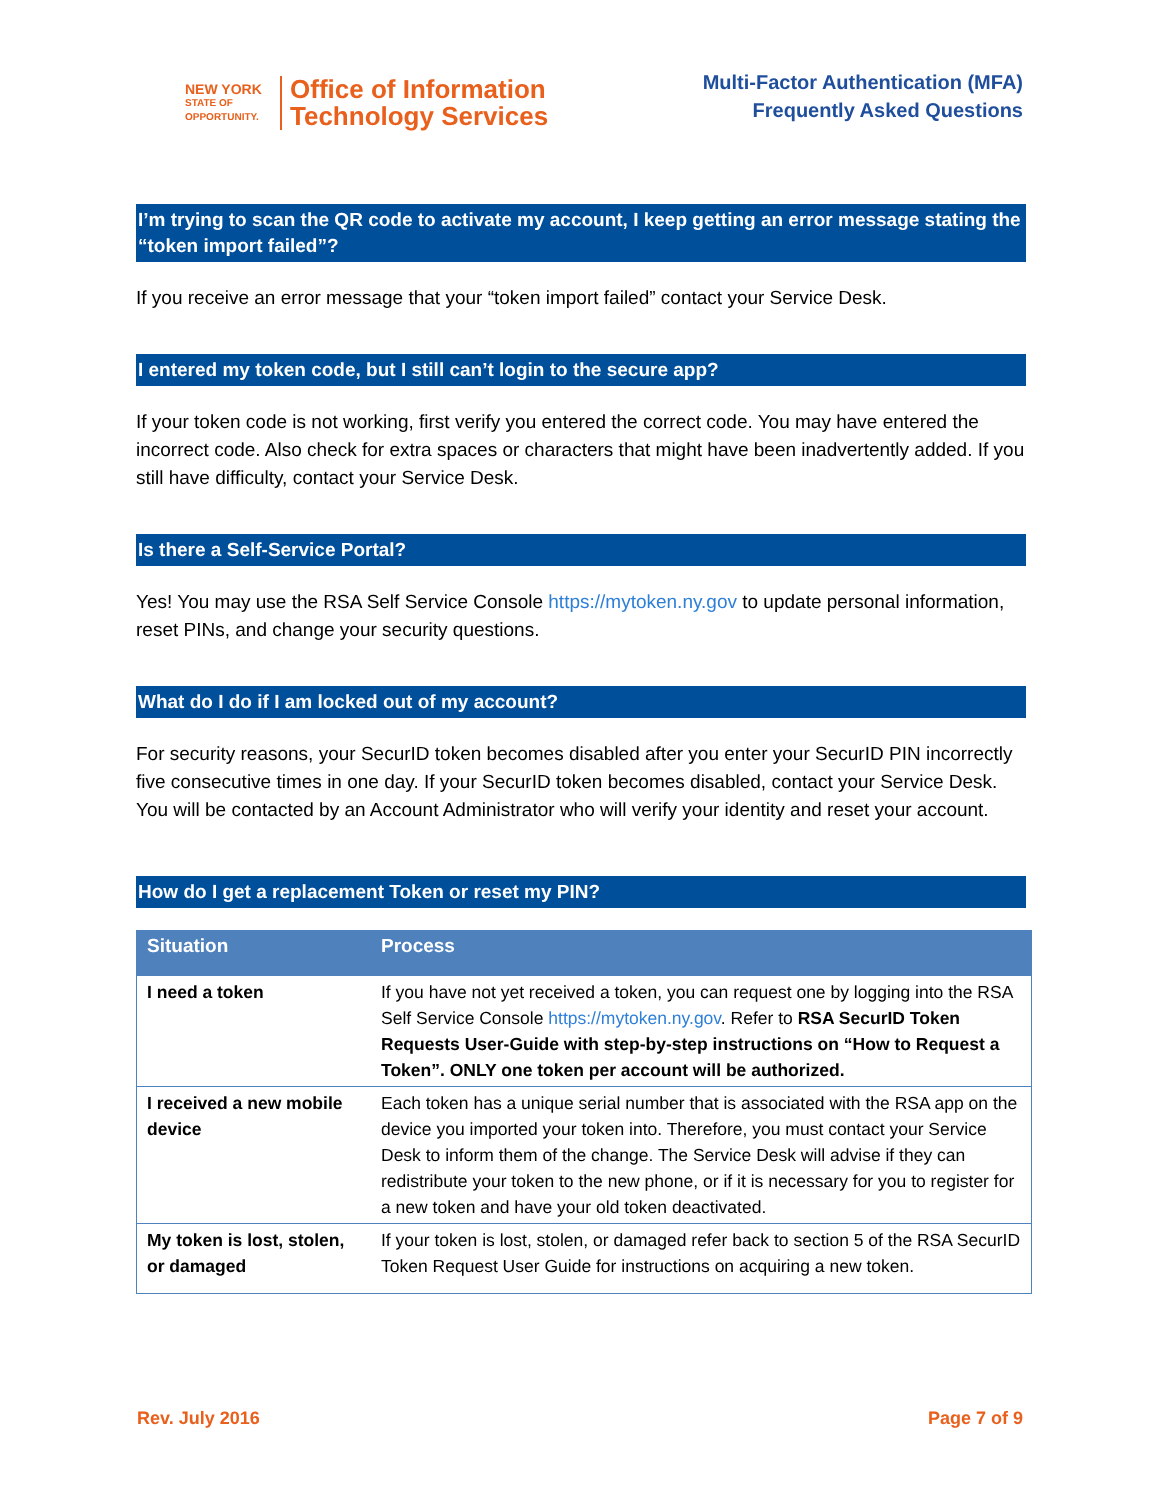NEW YORK
STATE OF
OPPORTUNITY.
Office of Information
Technology Services
Multi-Factor Authentication (MFA)
Frequently Asked Questions
I’m trying to scan the QR code to activate my account, I keep getting an error message stating the “token import failed”?
If you receive an error message that your “token import failed” contact your Service Desk.
I entered my token code, but I still can’t login to the secure app?
If your token code is not working, first verify you entered the correct code. You may have entered the incorrect code. Also check for extra spaces or characters that might have been inadvertently added. If you still have difficulty, contact your Service Desk.
Is there a Self-Service Portal?
Yes! You may use the RSA Self Service Console https://mytoken.ny.gov to update personal information, reset PINs, and change your security questions.
What do I do if I am locked out of my account?
For security reasons, your SecurID token becomes disabled after you enter your SecurID PIN incorrectly five consecutive times in one day. If your SecurID token becomes disabled, contact your Service Desk. You will be contacted by an Account Administrator who will verify your identity and reset your account.
How do I get a replacement Token or reset my PIN?
| Situation | Process |
| --- | --- |
| I need a token | If you have not yet received a token, you can request one by logging into the RSA Self Service Console https://mytoken.ny.gov . Refer to RSA SecurID Token Requests User-Guide with step-by-step instructions on “How to Request a Token”. ONLY one token per account will be authorized. |
| I received a new mobile device | Each token has a unique serial number that is associated with the RSA app on the device you imported your token into. Therefore, you must contact your Service Desk to inform them of the change. The Service Desk will advise if they can redistribute your token to the new phone, or if it is necessary for you to register for a new token and have your old token deactivated. |
| My token is lost, stolen, or damaged | If your token is lost, stolen, or damaged refer back to section 5 of the RSA SecurID Token Request User Guide for instructions on acquiring a new token. |
Rev. July 2016 Page 7 of 9